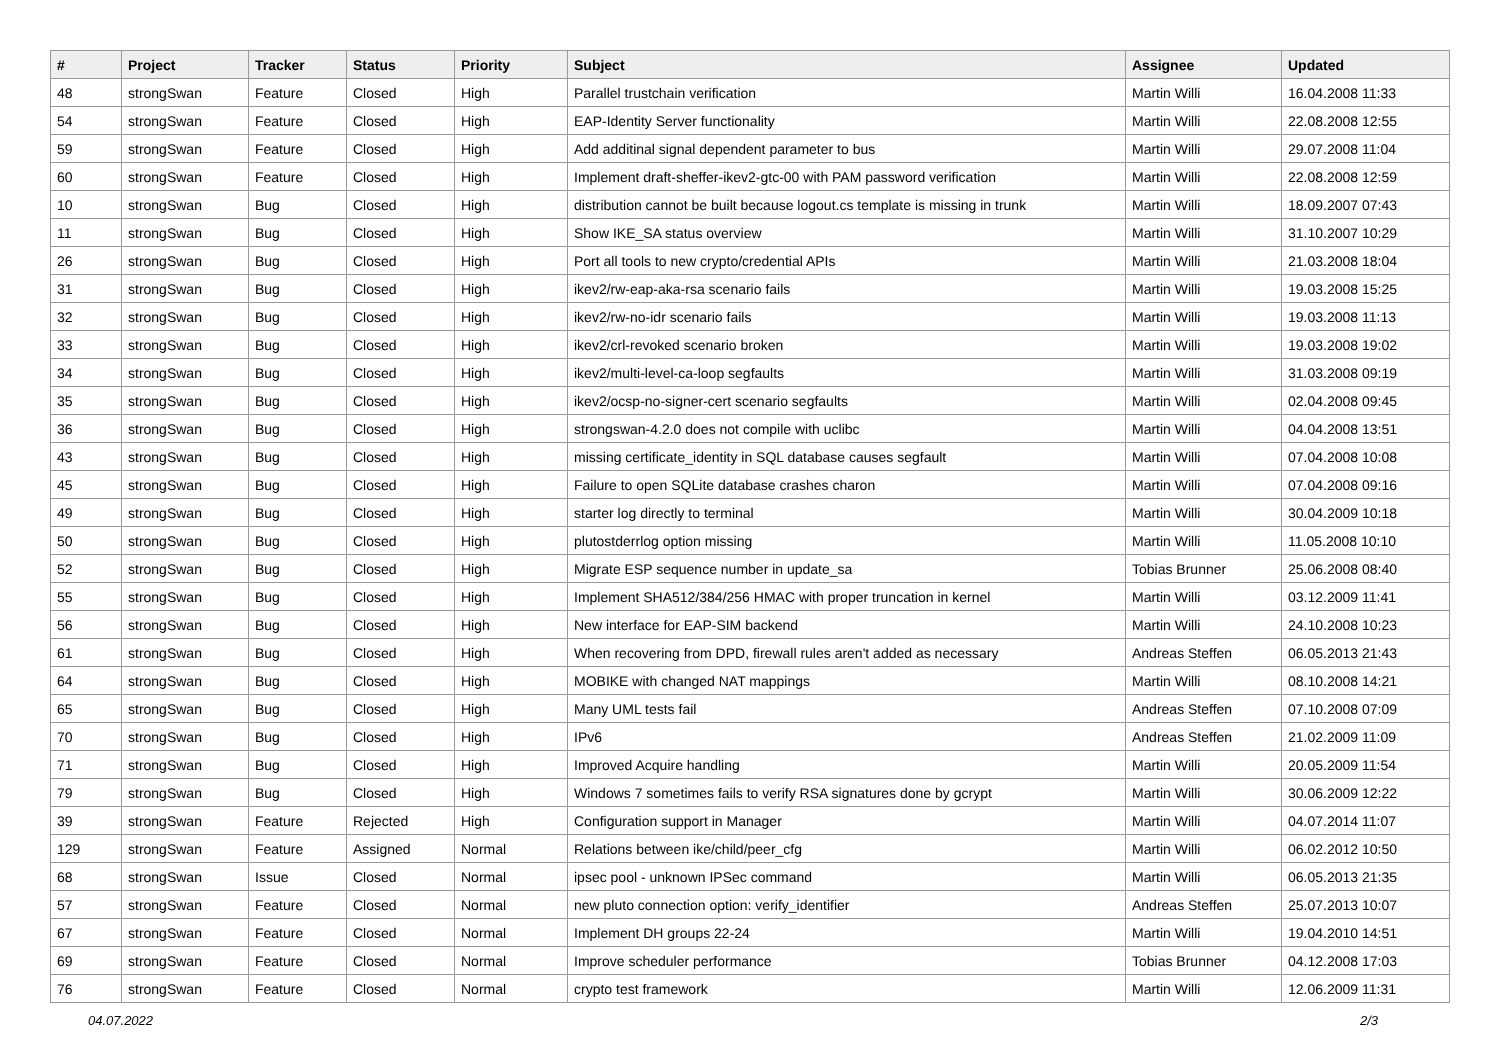| # | Project | Tracker | Status | Priority | Subject | Assignee | Updated |
| --- | --- | --- | --- | --- | --- | --- | --- |
| 48 | strongSwan | Feature | Closed | High | Parallel trustchain verification | Martin Willi | 16.04.2008 11:33 |
| 54 | strongSwan | Feature | Closed | High | EAP-Identity Server functionality | Martin Willi | 22.08.2008 12:55 |
| 59 | strongSwan | Feature | Closed | High | Add additinal signal dependent parameter to bus | Martin Willi | 29.07.2008 11:04 |
| 60 | strongSwan | Feature | Closed | High | Implement draft-sheffer-ikev2-gtc-00 with PAM password verification | Martin Willi | 22.08.2008 12:59 |
| 10 | strongSwan | Bug | Closed | High | distribution cannot be built because logout.cs template is missing in trunk | Martin Willi | 18.09.2007 07:43 |
| 11 | strongSwan | Bug | Closed | High | Show IKE_SA status overview | Martin Willi | 31.10.2007 10:29 |
| 26 | strongSwan | Bug | Closed | High | Port all tools to new crypto/credential APIs | Martin Willi | 21.03.2008 18:04 |
| 31 | strongSwan | Bug | Closed | High | ikev2/rw-eap-aka-rsa scenario fails | Martin Willi | 19.03.2008 15:25 |
| 32 | strongSwan | Bug | Closed | High | ikev2/rw-no-idr scenario fails | Martin Willi | 19.03.2008 11:13 |
| 33 | strongSwan | Bug | Closed | High | ikev2/crl-revoked scenario broken | Martin Willi | 19.03.2008 19:02 |
| 34 | strongSwan | Bug | Closed | High | ikev2/multi-level-ca-loop segfaults | Martin Willi | 31.03.2008 09:19 |
| 35 | strongSwan | Bug | Closed | High | ikev2/ocsp-no-signer-cert scenario segfaults | Martin Willi | 02.04.2008 09:45 |
| 36 | strongSwan | Bug | Closed | High | strongswan-4.2.0 does not compile with uclibc | Martin Willi | 04.04.2008 13:51 |
| 43 | strongSwan | Bug | Closed | High | missing certificate_identity in SQL database causes segfault | Martin Willi | 07.04.2008 10:08 |
| 45 | strongSwan | Bug | Closed | High | Failure to open SQLite database crashes charon | Martin Willi | 07.04.2008 09:16 |
| 49 | strongSwan | Bug | Closed | High | starter log directly to terminal | Martin Willi | 30.04.2009 10:18 |
| 50 | strongSwan | Bug | Closed | High | plutostderrlog option missing | Martin Willi | 11.05.2008 10:10 |
| 52 | strongSwan | Bug | Closed | High | Migrate ESP sequence number in update_sa | Tobias Brunner | 25.06.2008 08:40 |
| 55 | strongSwan | Bug | Closed | High | Implement SHA512/384/256 HMAC with proper truncation in kernel | Martin Willi | 03.12.2009 11:41 |
| 56 | strongSwan | Bug | Closed | High | New interface for EAP-SIM backend | Martin Willi | 24.10.2008 10:23 |
| 61 | strongSwan | Bug | Closed | High | When recovering from DPD, firewall rules aren't added as necessary | Andreas Steffen | 06.05.2013 21:43 |
| 64 | strongSwan | Bug | Closed | High | MOBIKE with changed NAT mappings | Martin Willi | 08.10.2008 14:21 |
| 65 | strongSwan | Bug | Closed | High | Many UML tests fail | Andreas Steffen | 07.10.2008 07:09 |
| 70 | strongSwan | Bug | Closed | High | IPv6 | Andreas Steffen | 21.02.2009 11:09 |
| 71 | strongSwan | Bug | Closed | High | Improved Acquire handling | Martin Willi | 20.05.2009 11:54 |
| 79 | strongSwan | Bug | Closed | High | Windows 7 sometimes fails to verify RSA signatures done by gcrypt | Martin Willi | 30.06.2009 12:22 |
| 39 | strongSwan | Feature | Rejected | High | Configuration support in Manager | Martin Willi | 04.07.2014 11:07 |
| 129 | strongSwan | Feature | Assigned | Normal | Relations between ike/child/peer_cfg | Martin Willi | 06.02.2012 10:50 |
| 68 | strongSwan | Issue | Closed | Normal | ipsec pool - unknown IPSec command | Martin Willi | 06.05.2013 21:35 |
| 57 | strongSwan | Feature | Closed | Normal | new pluto connection option: verify_identifier | Andreas Steffen | 25.07.2013 10:07 |
| 67 | strongSwan | Feature | Closed | Normal | Implement DH groups 22-24 | Martin Willi | 19.04.2010 14:51 |
| 69 | strongSwan | Feature | Closed | Normal | Improve scheduler performance | Tobias Brunner | 04.12.2008 17:03 |
| 76 | strongSwan | Feature | Closed | Normal | crypto test framework | Martin Willi | 12.06.2009 11:31 |
04.07.2022 2/3